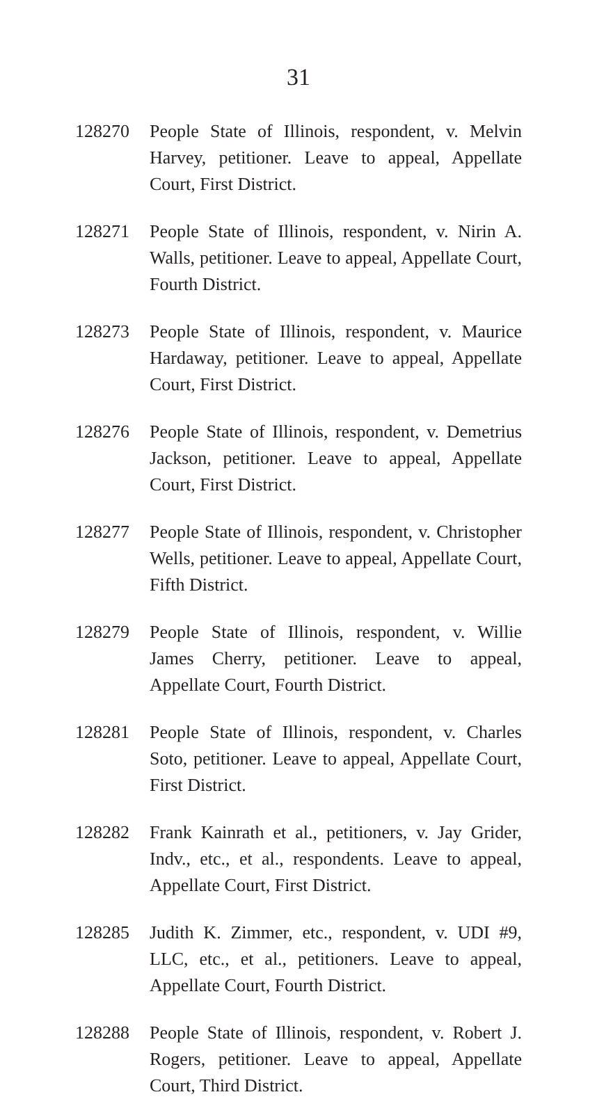31
128270 People State of Illinois, respondent, v. Melvin Harvey, petitioner. Leave to appeal, Appellate Court, First District.
128271 People State of Illinois, respondent, v. Nirin A. Walls, petitioner. Leave to appeal, Appellate Court, Fourth District.
128273 People State of Illinois, respondent, v. Maurice Hardaway, petitioner. Leave to appeal, Appellate Court, First District.
128276 People State of Illinois, respondent, v. Demetrius Jackson, petitioner. Leave to appeal, Appellate Court, First District.
128277 People State of Illinois, respondent, v. Christopher Wells, petitioner. Leave to appeal, Appellate Court, Fifth District.
128279 People State of Illinois, respondent, v. Willie James Cherry, petitioner. Leave to appeal, Appellate Court, Fourth District.
128281 People State of Illinois, respondent, v. Charles Soto, petitioner. Leave to appeal, Appellate Court, First District.
128282 Frank Kainrath et al., petitioners, v. Jay Grider, Indv., etc., et al., respondents. Leave to appeal, Appellate Court, First District.
128285 Judith K. Zimmer, etc., respondent, v. UDI #9, LLC, etc., et al., petitioners. Leave to appeal, Appellate Court, Fourth District.
128288 People State of Illinois, respondent, v. Robert J. Rogers, petitioner. Leave to appeal, Appellate Court, Third District.